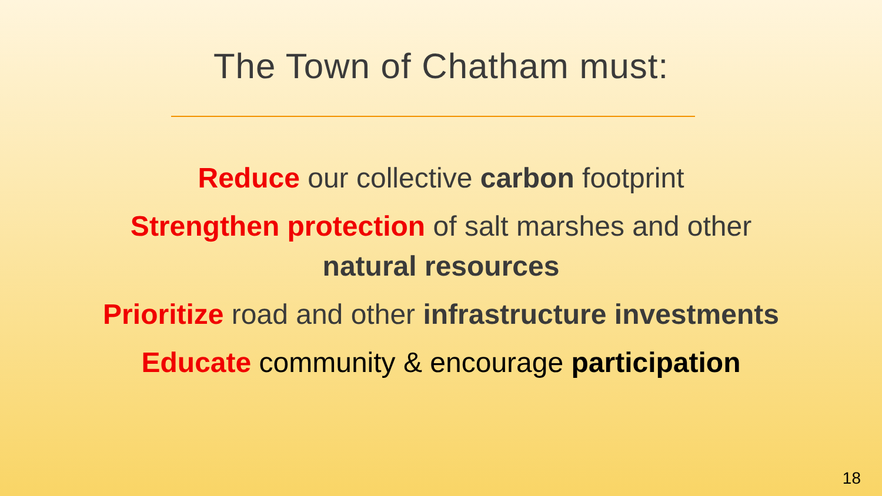The Town of Chatham must:
Reduce our collective carbon footprint
Strengthen protection of salt marshes and other
natural resources
Prioritize road and other infrastructure investments
Educate community & encourage participation
18